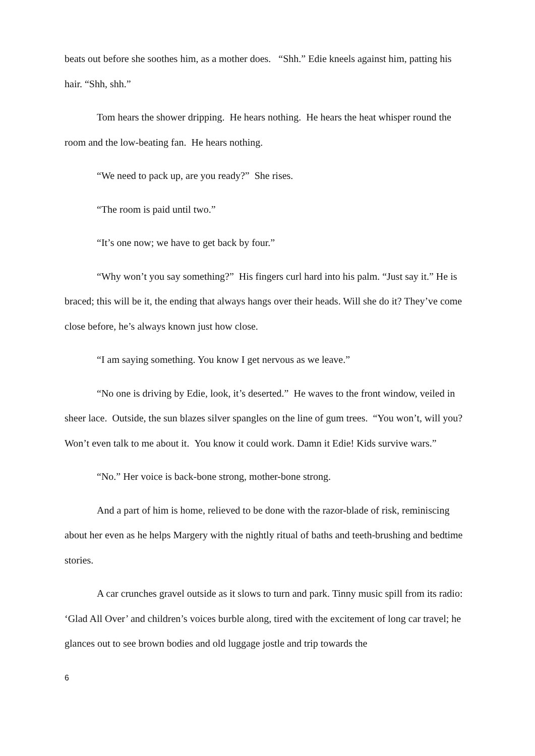beats out before she soothes him, as a mother does. “Shh.” Edie kneels against him, patting his hair. “Shh, shh.”
Tom hears the shower dripping. He hears nothing. He hears the heat whisper round the room and the low-beating fan. He hears nothing.
“We need to pack up, are you ready?” She rises.
“The room is paid until two.”
“It’s one now; we have to get back by four.”
“Why won’t you say something?” His fingers curl hard into his palm. “Just say it.” He is braced; this will be it, the ending that always hangs over their heads. Will she do it? They’ve come close before, he’s always known just how close.
“I am saying something. You know I get nervous as we leave.”
“No one is driving by Edie, look, it’s deserted.” He waves to the front window, veiled in sheer lace. Outside, the sun blazes silver spangles on the line of gum trees. “You won’t, will you? Won’t even talk to me about it. You know it could work. Damn it Edie! Kids survive wars.”
“No.” Her voice is back-bone strong, mother-bone strong.
And a part of him is home, relieved to be done with the razor-blade of risk, reminiscing about her even as he helps Margery with the nightly ritual of baths and teeth-brushing and bedtime stories.
A car crunches gravel outside as it slows to turn and park. Tinny music spill from its radio: ‘Glad All Over’ and children’s voices burble along, tired with the excitement of long car travel; he glances out to see brown bodies and old luggage jostle and trip towards the
6